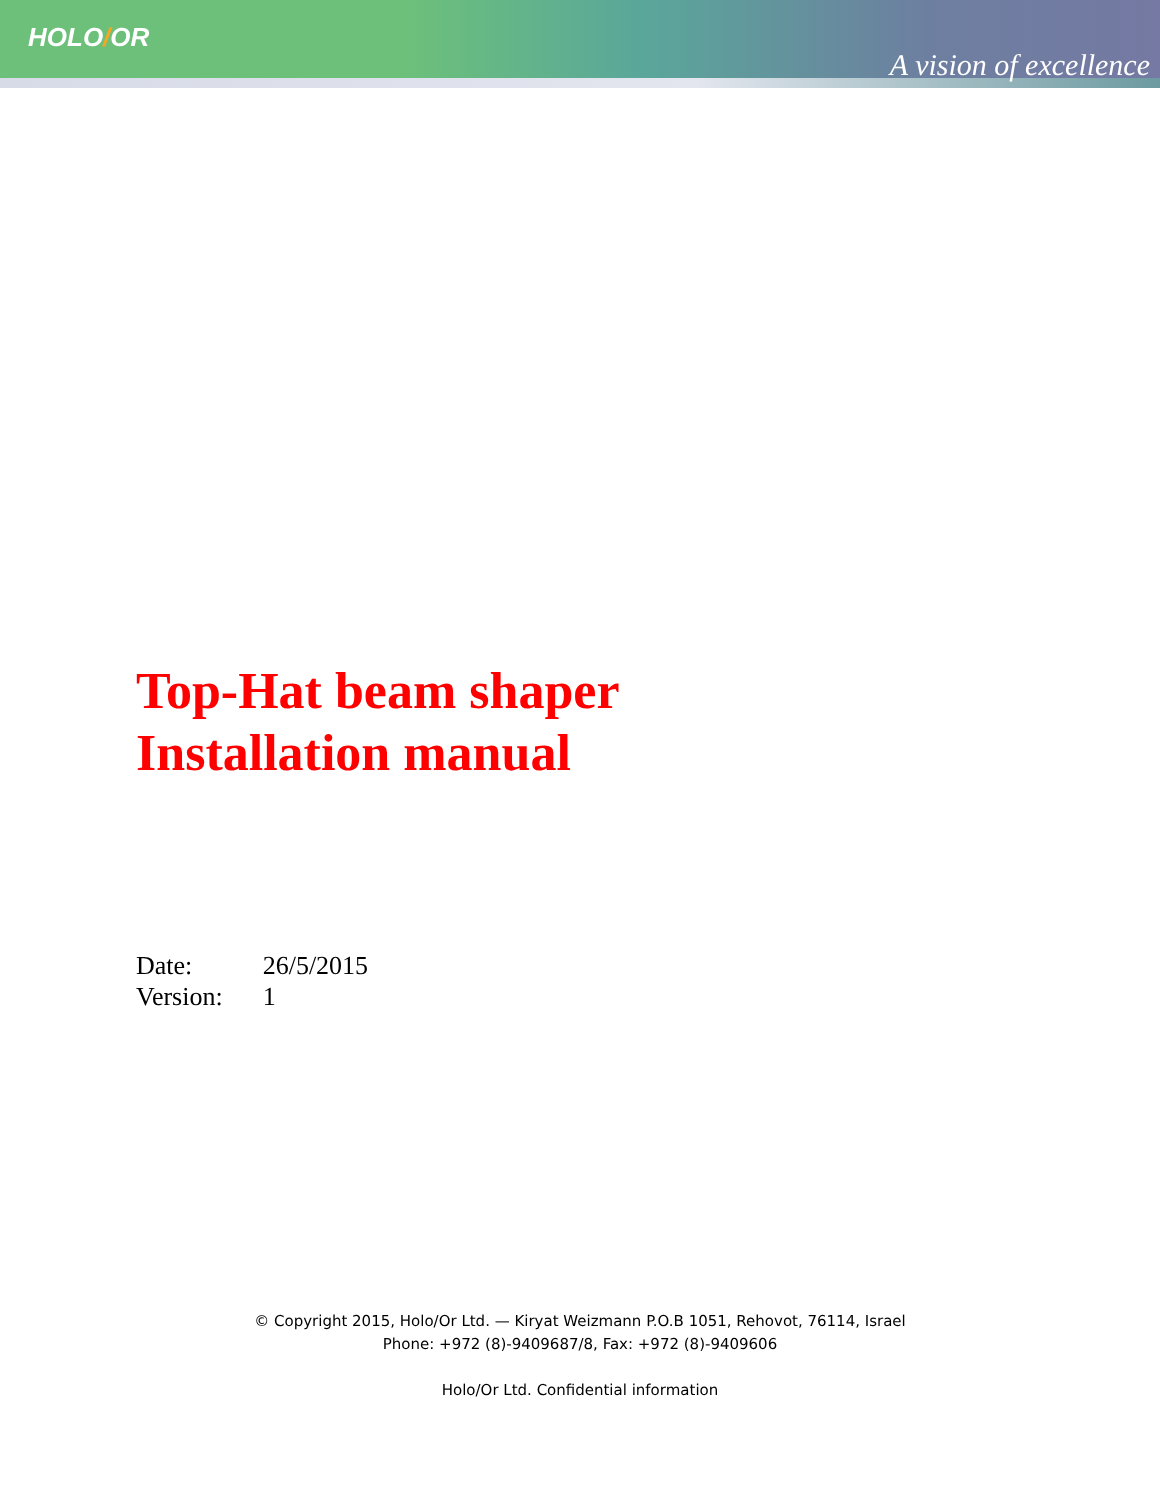HOLO/OR
A vision of excellence
Top-Hat beam shaper
Installation manual
| Date: | 26/5/2015 |
| Version: | 1 |
© Copyright 2015, Holo/Or Ltd. — Kiryat Weizmann P.O.B 1051, Rehovot, 76114, Israel
Phone: +972 (8)-9409687/8, Fax: +972 (8)-9409606
Holo/Or Ltd. Confidential information